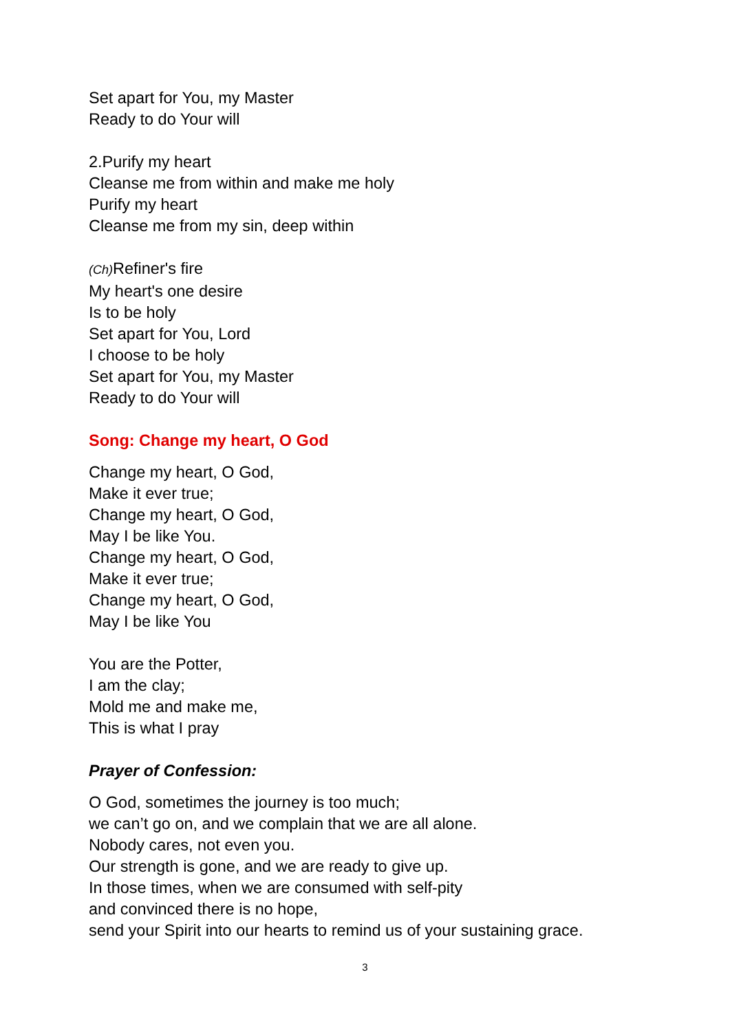Set apart for You, my Master
Ready to do Your will
2.Purify my heart
Cleanse me from within and make me holy
Purify my heart
Cleanse me from my sin, deep within
(Ch) Refiner's fire
My heart's one desire
Is to be holy
Set apart for You, Lord
I choose to be holy
Set apart for You, my Master
Ready to do Your will
Song: Change my heart, O God
Change my heart, O God,
Make it ever true;
Change my heart, O God,
May I be like You.
Change my heart, O God,
Make it ever true;
Change my heart, O God,
May I be like You
You are the Potter,
I am the clay;
Mold me and make me,
This is what I pray
Prayer of Confession:
O God, sometimes the journey is too much;
we can’t go on, and we complain that we are all alone.
Nobody cares, not even you.
Our strength is gone, and we are ready to give up.
In those times, when we are consumed with self-pity
and convinced there is no hope,
send your Spirit into our hearts to remind us of your sustaining grace.
3